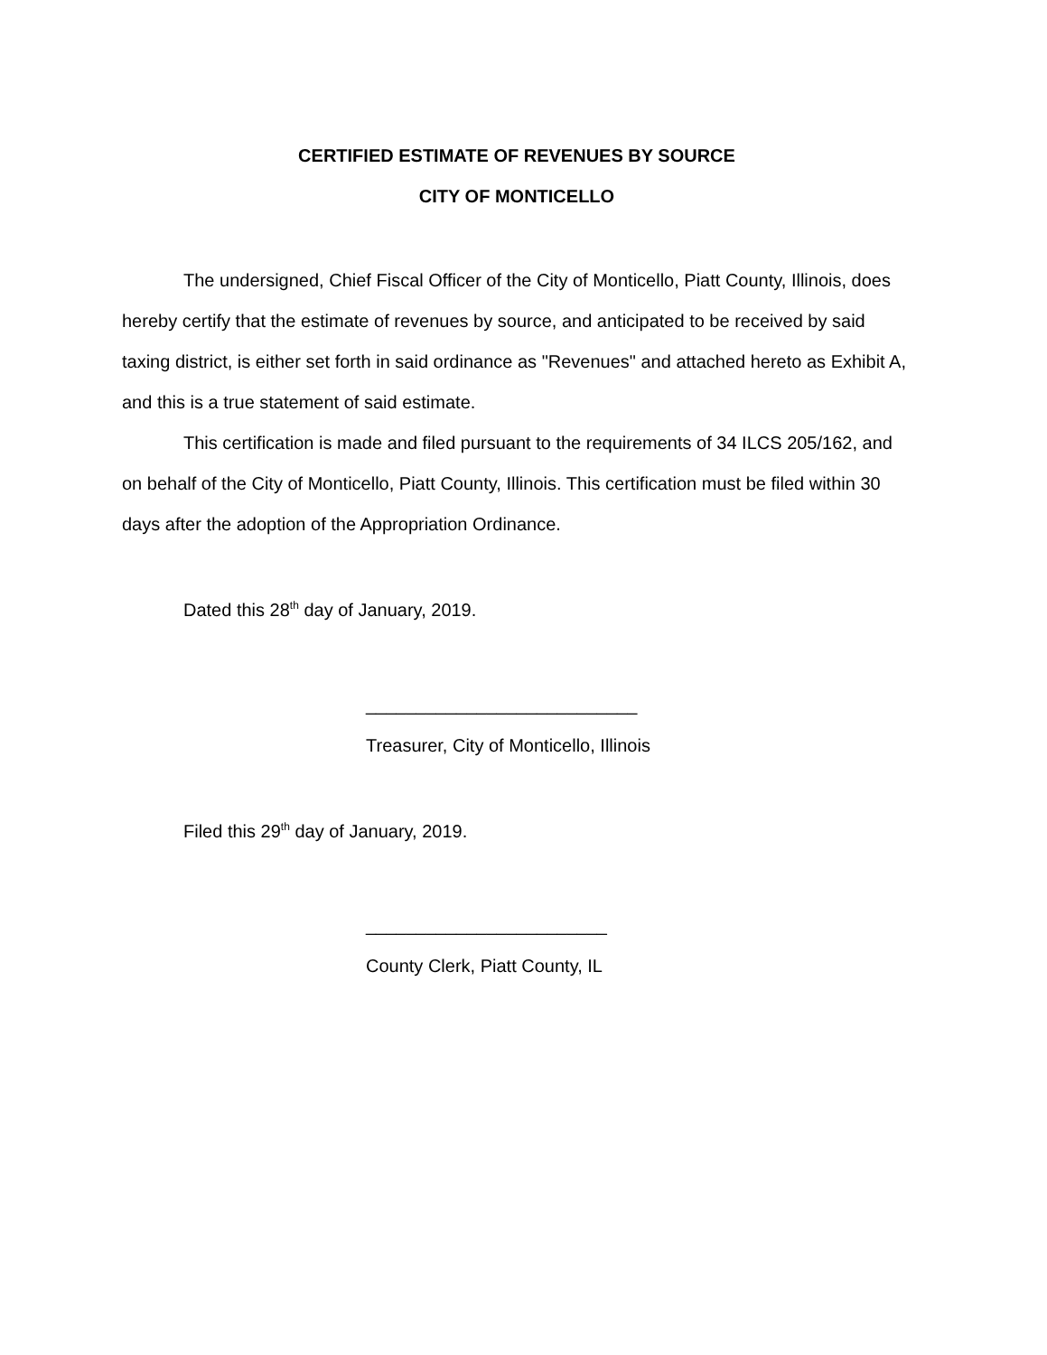CERTIFIED ESTIMATE OF REVENUES BY SOURCE
CITY OF MONTICELLO
The undersigned, Chief Fiscal Officer of the City of Monticello, Piatt County, Illinois, does hereby certify that the estimate of revenues by source, and anticipated to be received by said taxing district, is either set forth in said ordinance as "Revenues" and attached hereto as Exhibit A, and this is a true statement of said estimate.
This certification is made and filed pursuant to the requirements of 34 ILCS 205/162, and on behalf of the City of Monticello, Piatt County, Illinois. This certification must be filed within 30 days after the adoption of the Appropriation Ordinance.
Dated this 28<sup>th</sup> day of January, 2019.
___________________________
Treasurer, City of Monticello, Illinois
Filed this 29<sup>th</sup> day of January, 2019.
________________________
County Clerk, Piatt County, IL